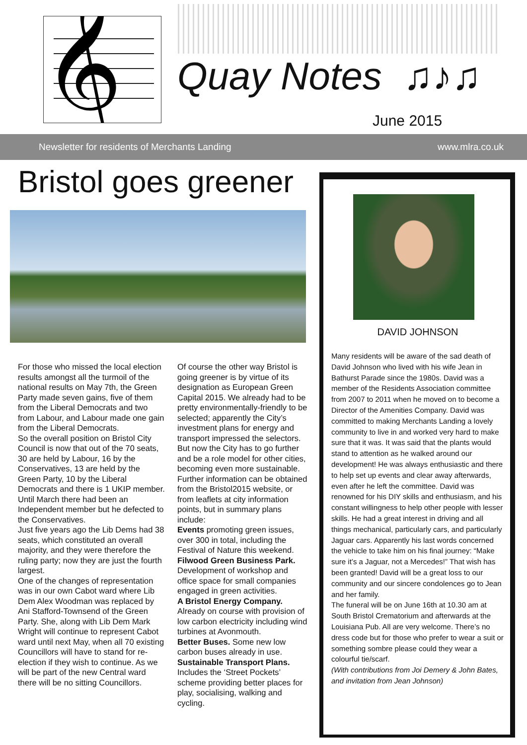𝄞
Quay Notes ♫♪♫
June 2015
Newsletter for residents of Merchants Landing www.mlra.co.uk
Bristol goes greener
For those who missed the local election results amongst all the turmoil of the national results on May 7th, the Green Party made seven gains, five of them from the Liberal Democrats and two from Labour, and Labour made one gain from the Liberal Democrats.
So the overall position on Bristol City Council is now that out of the 70 seats, 30 are held by Labour, 16 by the Conservatives, 13 are held by the Green Party, 10 by the Liberal Democrats and there is 1 UKIP member. Until March there had been an Independent member but he defected to the Conservatives.
Just five years ago the Lib Dems had 38 seats, which constituted an overall majority, and they were therefore the ruling party; now they are just the fourth largest.
One of the changes of representation was in our own Cabot ward where Lib Dem Alex Woodman was replaced by Ani Stafford-Townsend of the Green Party. She, along with Lib Dem Mark Wright will continue to represent Cabot ward until next May, when all 70 existing Councillors will have to stand for re-election if they wish to continue. As we will be part of the new Central ward there will be no sitting Councillors.
Of course the other way Bristol is going greener is by virtue of its designation as European Green Capital 2015. We already had to be pretty environmentally-friendly to be selected; apparently the City’s investment plans for energy and transport impressed the selectors. But now the City has to go further and be a role model for other cities, becoming even more sustainable. Further information can be obtained from the Bristol2015 website, or from leaflets at city information points, but in summary plans include:
Events promoting green issues, over 300 in total, including the Festival of Nature this weekend.
Filwood Green Business Park. Development of workshop and office space for small companies engaged in green activities.
A Bristol Energy Company. Already on course with provision of low carbon electricity including wind turbines at Avonmouth.
Better Buses. Some new low carbon buses already in use.
Sustainable Transport Plans. Includes the ‘Street Pockets’ scheme providing better places for play, socialising, walking and cycling.
DAVID JOHNSON
Many residents will be aware of the sad death of David Johnson who lived with his wife Jean in Bathurst Parade since the 1980s. David was a member of the Residents Association committee from 2007 to 2011 when he moved on to become a Director of the Amenities Company. David was committed to making Merchants Landing a lovely community to live in and worked very hard to make sure that it was. It was said that the plants would stand to attention as he walked around our development! He was always enthusiastic and there to help set up events and clear away afterwards, even after he left the committee. David was renowned for his DIY skills and enthusiasm, and his constant willingness to help other people with lesser skills. He had a great interest in driving and all things mechanical, particularly cars, and particularly Jaguar cars. Apparently his last words concerned the vehicle to take him on his final journey: “Make sure it’s a Jaguar, not a Mercedes!” That wish has been granted! David will be a great loss to our community and our sincere condolences go to Jean and her family.
The funeral will be on June 16th at 10.30 am at South Bristol Crematorium and afterwards at the Louisiana Pub. All are very welcome. There’s no dress code but for those who prefer to wear a suit or something sombre please could they wear a colourful tie/scarf.
(With contributions from Joi Demery & John Bates, and invitation from Jean Johnson)